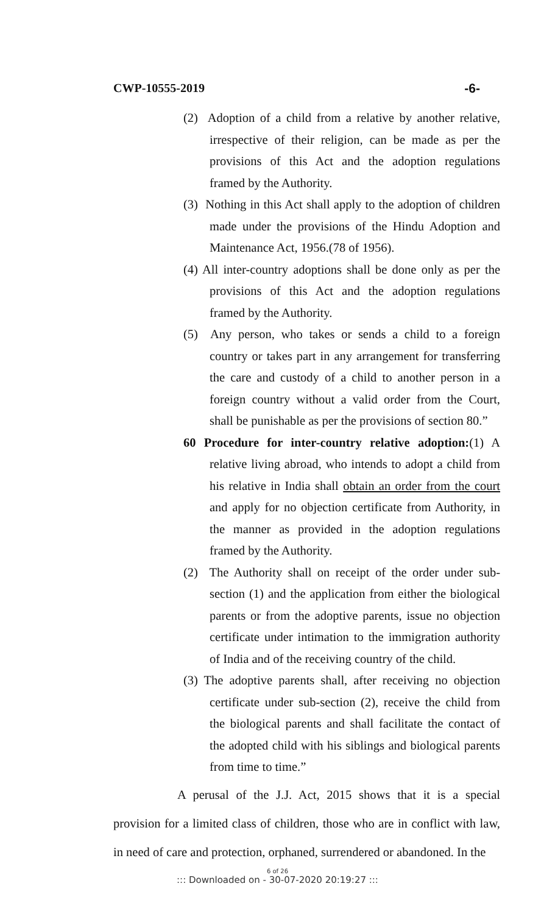CWP-10555-2019 -6-
(2) Adoption of a child from a relative by another relative, irrespective of their religion, can be made as per the provisions of this Act and the adoption regulations framed by the Authority.
(3) Nothing in this Act shall apply to the adoption of children made under the provisions of the Hindu Adoption and Maintenance Act, 1956.(78 of 1956).
(4) All inter-country adoptions shall be done only as per the provisions of this Act and the adoption regulations framed by the Authority.
(5) Any person, who takes or sends a child to a foreign country or takes part in any arrangement for transferring the care and custody of a child to another person in a foreign country without a valid order from the Court, shall be punishable as per the provisions of section 80.”
60 Procedure for inter-country relative adoption:(1) A relative living abroad, who intends to adopt a child from his relative in India shall obtain an order from the court and apply for no objection certificate from Authority, in the manner as provided in the adoption regulations framed by the Authority.
(2) The Authority shall on receipt of the order under sub-section (1) and the application from either the biological parents or from the adoptive parents, issue no objection certificate under intimation to the immigration authority of India and of the receiving country of the child.
(3) The adoptive parents shall, after receiving no objection certificate under sub-section (2), receive the child from the biological parents and shall facilitate the contact of the adopted child with his siblings and biological parents from time to time.”
A perusal of the J.J. Act, 2015 shows that it is a special provision for a limited class of children, those who are in conflict with law, in need of care and protection, orphaned, surrendered or abandoned. In the
6 of 26
::: Downloaded on - 30-07-2020 20:19:27 :::